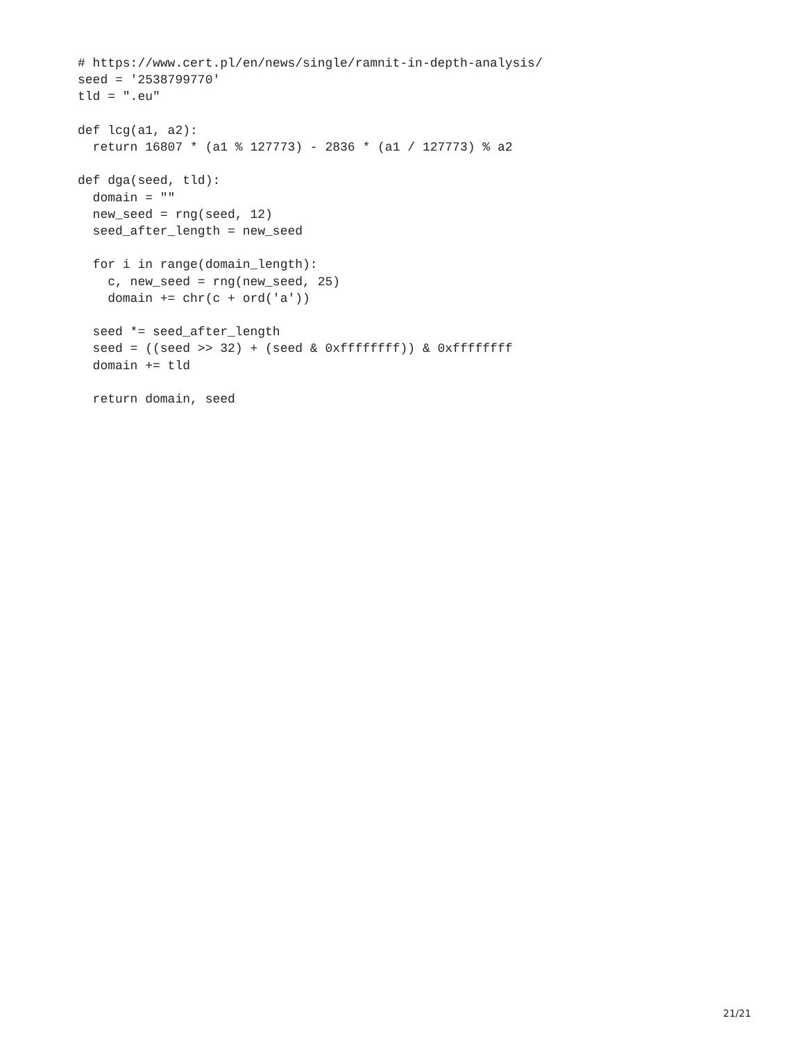# https://www.cert.pl/en/news/single/ramnit-in-depth-analysis/
seed = '2538799770'
tld = ".eu"

def lcg(a1, a2):
  return 16807 * (a1 % 127773) - 2836 * (a1 / 127773) % a2

def dga(seed, tld):
  domain = ""
  new_seed = rng(seed, 12)
  seed_after_length = new_seed

  for i in range(domain_length):
    c, new_seed = rng(new_seed, 25)
    domain += chr(c + ord('a'))

  seed *= seed_after_length
  seed = ((seed >> 32) + (seed & 0xffffffff)) & 0xffffffff
  domain += tld

  return domain, seed
21/21